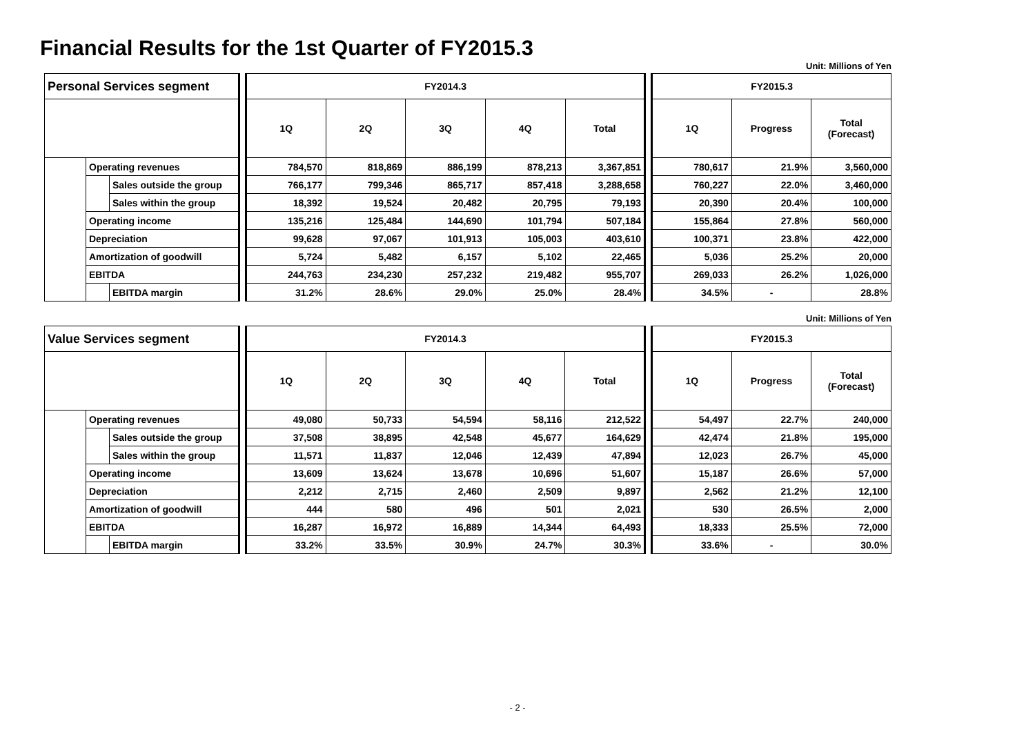Financial Results for the 1st Quarter of FY2015.3
Unit: Millions of Yen
| Personal Services segment | | | | FY2014.3 | | | | | | FY2015.3 | | |
| | | | | 1Q | 2Q | 3Q | 4Q | Total | | 1Q | Progress | Total (Forecast) |
| | Operating revenues | | | 784,570 | 818,869 | 886,199 | 878,213 | 3,367,851 | | 780,617 | 21.9% | 3,560,000 |
| | | Sales outside the group | | 766,177 | 799,346 | 865,717 | 857,418 | 3,288,658 | | 760,227 | 22.0% | 3,460,000 |
| | | Sales within the group | | 18,392 | 19,524 | 20,482 | 20,795 | 79,193 | | 20,390 | 20.4% | 100,000 |
| | Operating income | | | 135,216 | 125,484 | 144,690 | 101,794 | 507,184 | | 155,864 | 27.8% | 560,000 |
| | Depreciation | | | 99,628 | 97,067 | 101,913 | 105,003 | 403,610 | | 100,371 | 23.8% | 422,000 |
| | Amortization of goodwill | | | 5,724 | 5,482 | 6,157 | 5,102 | 22,465 | | 5,036 | 25.2% | 20,000 |
| | EBITDA | | | 244,763 | 234,230 | 257,232 | 219,482 | 955,707 | | 269,033 | 26.2% | 1,026,000 |
| | | EBITDA margin | | 31.2% | 28.6% | 29.0% | 25.0% | 28.4% | | 34.5% | - | 28.8% |
Unit: Millions of Yen
| Value Services segment | | | | FY2014.3 | | | | | | FY2015.3 | | |
| | | | | 1Q | 2Q | 3Q | 4Q | Total | | 1Q | Progress | Total (Forecast) |
| | Operating revenues | | | 49,080 | 50,733 | 54,594 | 58,116 | 212,522 | | 54,497 | 22.7% | 240,000 |
| | | Sales outside the group | | 37,508 | 38,895 | 42,548 | 45,677 | 164,629 | | 42,474 | 21.8% | 195,000 |
| | | Sales within the group | | 11,571 | 11,837 | 12,046 | 12,439 | 47,894 | | 12,023 | 26.7% | 45,000 |
| | Operating income | | | 13,609 | 13,624 | 13,678 | 10,696 | 51,607 | | 15,187 | 26.6% | 57,000 |
| | Depreciation | | | 2,212 | 2,715 | 2,460 | 2,509 | 9,897 | | 2,562 | 21.2% | 12,100 |
| | Amortization of goodwill | | | 444 | 580 | 496 | 501 | 2,021 | | 530 | 26.5% | 2,000 |
| | EBITDA | | | 16,287 | 16,972 | 16,889 | 14,344 | 64,493 | | 18,333 | 25.5% | 72,000 |
| | | EBITDA margin | | 33.2% | 33.5% | 30.9% | 24.7% | 30.3% | | 33.6% | - | 30.0% |
- 2 -